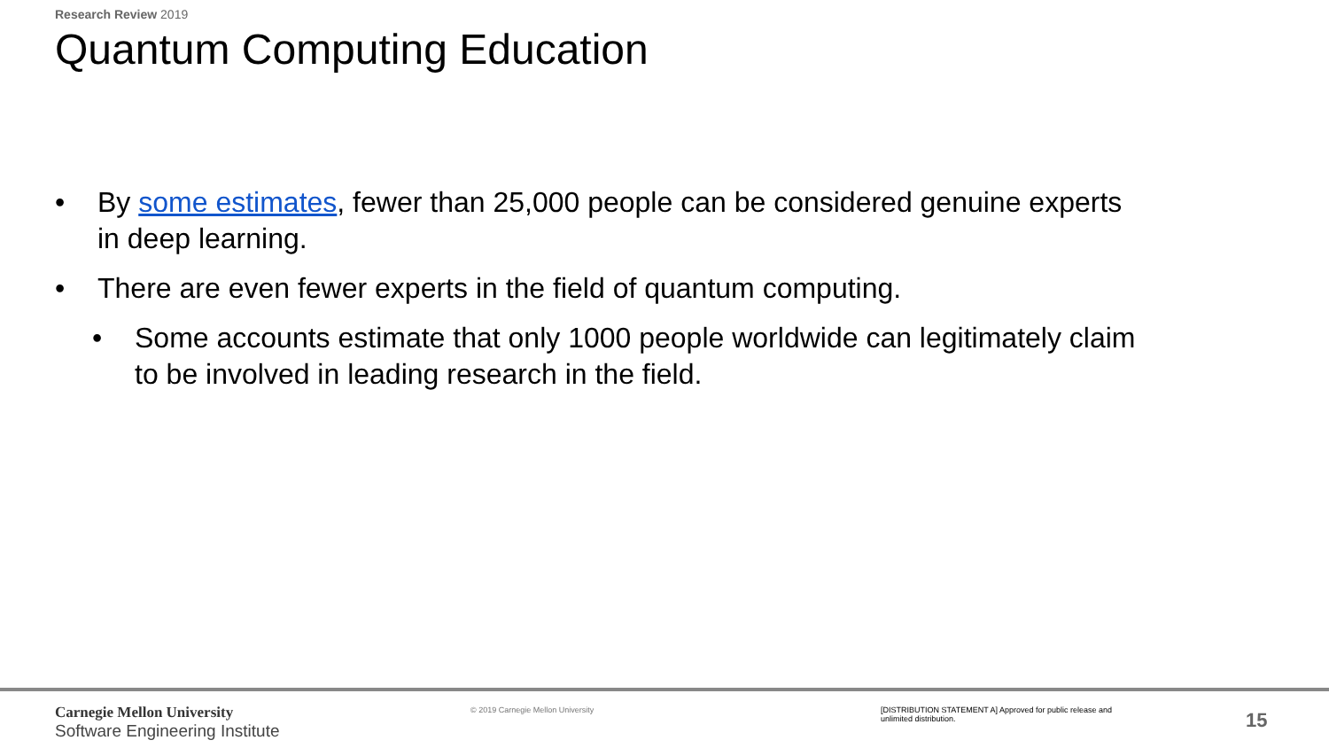Research Review 2019
Quantum Computing Education
• By some estimates, fewer than 25,000 people can be considered genuine experts in deep learning.
• There are even fewer experts in the field of quantum computing.
• Some accounts estimate that only 1000 people worldwide can legitimately claim to be involved in leading research in the field.
Carnegie Mellon University
Software Engineering Institute
© 2019 Carnegie Mellon University
[DISTRIBUTION STATEMENT A] Approved for public release and unlimited distribution.
15